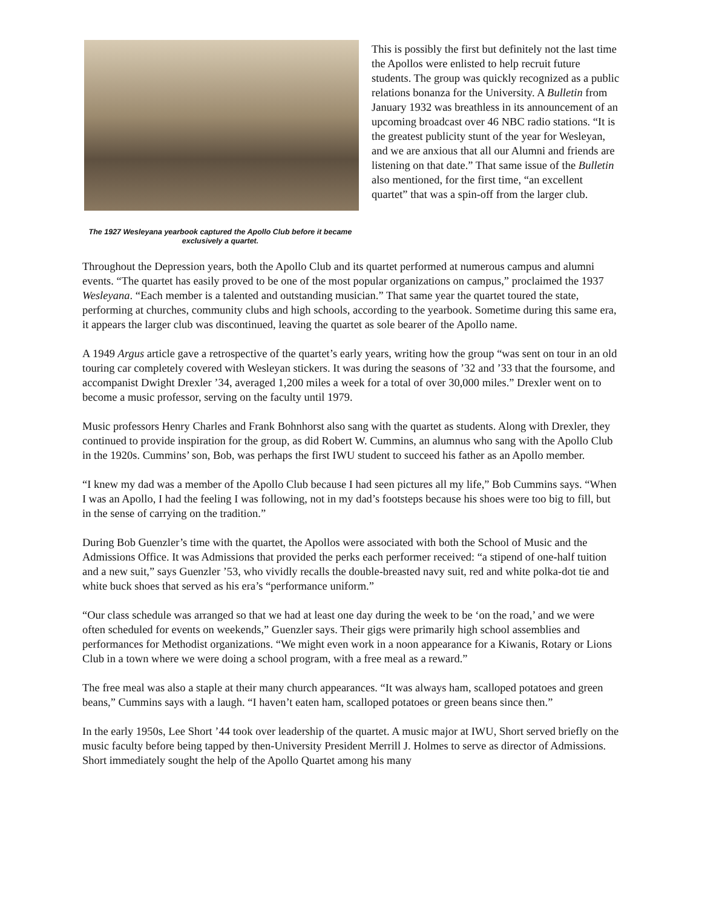The 1927 Wesleyana yearbook captured the Apollo Club before it became exclusively a quartet.
This is possibly the first but definitely not the last time the Apollos were enlisted to help recruit future students. The group was quickly recognized as a public relations bonanza for the University. A Bulletin from January 1932 was breathless in its announcement of an upcoming broadcast over 46 NBC radio stations. “It is the greatest publicity stunt of the year for Wesleyan, and we are anxious that all our Alumni and friends are listening on that date.” That same issue of the Bulletin also mentioned, for the first time, “an excellent quartet” that was a spin-off from the larger club.
Throughout the Depression years, both the Apollo Club and its quartet performed at numerous campus and alumni events. “The quartet has easily proved to be one of the most popular organizations on campus,” proclaimed the 1937 Wesleyana. “Each member is a talented and outstanding musician.” That same year the quartet toured the state, performing at churches, community clubs and high schools, according to the yearbook. Sometime during this same era, it appears the larger club was discontinued, leaving the quartet as sole bearer of the Apollo name.
A 1949 Argus article gave a retrospective of the quartet’s early years, writing how the group “was sent on tour in an old touring car completely covered with Wesleyan stickers. It was during the seasons of ’32 and ’33 that the foursome, and accompanist Dwight Drexler ’34, averaged 1,200 miles a week for a total of over 30,000 miles.” Drexler went on to become a music professor, serving on the faculty until 1979.
Music professors Henry Charles and Frank Bohnhorst also sang with the quartet as students. Along with Drexler, they continued to provide inspiration for the group, as did Robert W. Cummins, an alumnus who sang with the Apollo Club in the 1920s. Cummins’ son, Bob, was perhaps the first IWU student to succeed his father as an Apollo member.
“I knew my dad was a member of the Apollo Club because I had seen pictures all my life,” Bob Cummins says. “When I was an Apollo, I had the feeling I was following, not in my dad’s footsteps because his shoes were too big to fill, but in the sense of carrying on the tradition.”
During Bob Guenzler’s time with the quartet, the Apollos were associated with both the School of Music and the Admissions Office. It was Admissions that provided the perks each performer received: “a stipend of one-half tuition and a new suit,” says Guenzler ’53, who vividly recalls the double-breasted navy suit, red and white polka-dot tie and white buck shoes that served as his era’s “performance uniform.”
“Our class schedule was arranged so that we had at least one day during the week to be ‘on the road,’ and we were often scheduled for events on weekends,” Guenzler says. Their gigs were primarily high school assemblies and performances for Methodist organizations. “We might even work in a noon appearance for a Kiwanis, Rotary or Lions Club in a town where we were doing a school program, with a free meal as a reward.”
The free meal was also a staple at their many church appearances. “It was always ham, scalloped potatoes and green beans,” Cummins says with a laugh. “I haven’t eaten ham, scalloped potatoes or green beans since then.”
In the early 1950s, Lee Short ’44 took over leadership of the quartet. A music major at IWU, Short served briefly on the music faculty before being tapped by then-University President Merrill J. Holmes to serve as director of Admissions. Short immediately sought the help of the Apollo Quartet among his many